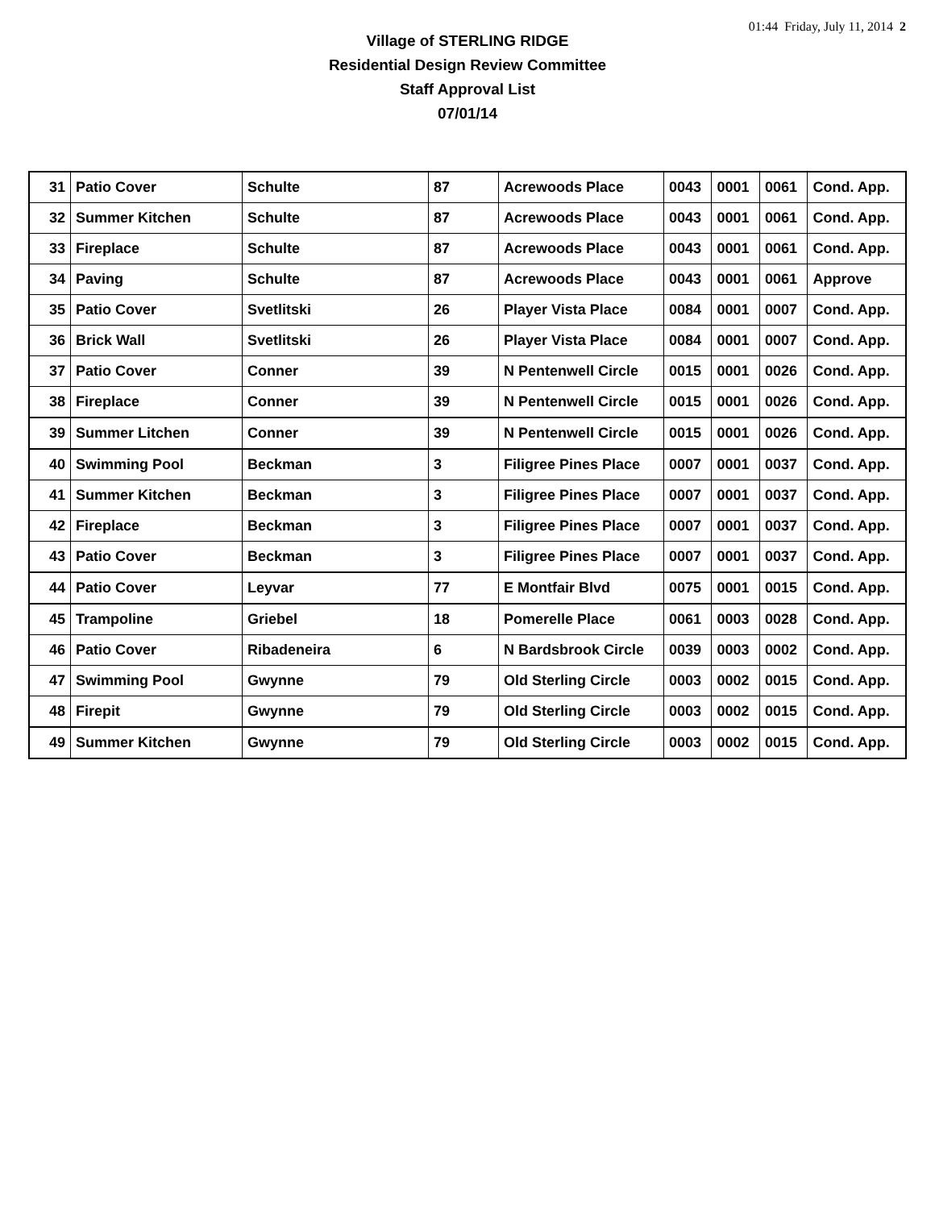01:44 Friday, July 11, 2014 2
Village of STERLING RIDGE
Residential Design Review Committee
Staff Approval List
07/01/14
| 31 | Patio Cover | Schulte | 87 | Acrewoods Place | 0043 | 0001 | 0061 | Cond. App. |
| 32 | Summer Kitchen | Schulte | 87 | Acrewoods Place | 0043 | 0001 | 0061 | Cond. App. |
| 33 | Fireplace | Schulte | 87 | Acrewoods Place | 0043 | 0001 | 0061 | Cond. App. |
| 34 | Paving | Schulte | 87 | Acrewoods Place | 0043 | 0001 | 0061 | Approve |
| 35 | Patio Cover | Svetlitski | 26 | Player Vista Place | 0084 | 0001 | 0007 | Cond. App. |
| 36 | Brick Wall | Svetlitski | 26 | Player Vista Place | 0084 | 0001 | 0007 | Cond. App. |
| 37 | Patio Cover | Conner | 39 | N Pentenwell Circle | 0015 | 0001 | 0026 | Cond. App. |
| 38 | Fireplace | Conner | 39 | N Pentenwell Circle | 0015 | 0001 | 0026 | Cond. App. |
| 39 | Summer Litchen | Conner | 39 | N Pentenwell Circle | 0015 | 0001 | 0026 | Cond. App. |
| 40 | Swimming Pool | Beckman | 3 | Filigree Pines Place | 0007 | 0001 | 0037 | Cond. App. |
| 41 | Summer Kitchen | Beckman | 3 | Filigree Pines Place | 0007 | 0001 | 0037 | Cond. App. |
| 42 | Fireplace | Beckman | 3 | Filigree Pines Place | 0007 | 0001 | 0037 | Cond. App. |
| 43 | Patio Cover | Beckman | 3 | Filigree Pines Place | 0007 | 0001 | 0037 | Cond. App. |
| 44 | Patio Cover | Leyvar | 77 | E Montfair Blvd | 0075 | 0001 | 0015 | Cond. App. |
| 45 | Trampoline | Griebel | 18 | Pomerelle Place | 0061 | 0003 | 0028 | Cond. App. |
| 46 | Patio Cover | Ribadeneira | 6 | N Bardsbrook Circle | 0039 | 0003 | 0002 | Cond. App. |
| 47 | Swimming Pool | Gwynne | 79 | Old Sterling Circle | 0003 | 0002 | 0015 | Cond. App. |
| 48 | Firepit | Gwynne | 79 | Old Sterling Circle | 0003 | 0002 | 0015 | Cond. App. |
| 49 | Summer Kitchen | Gwynne | 79 | Old Sterling Circle | 0003 | 0002 | 0015 | Cond. App. |